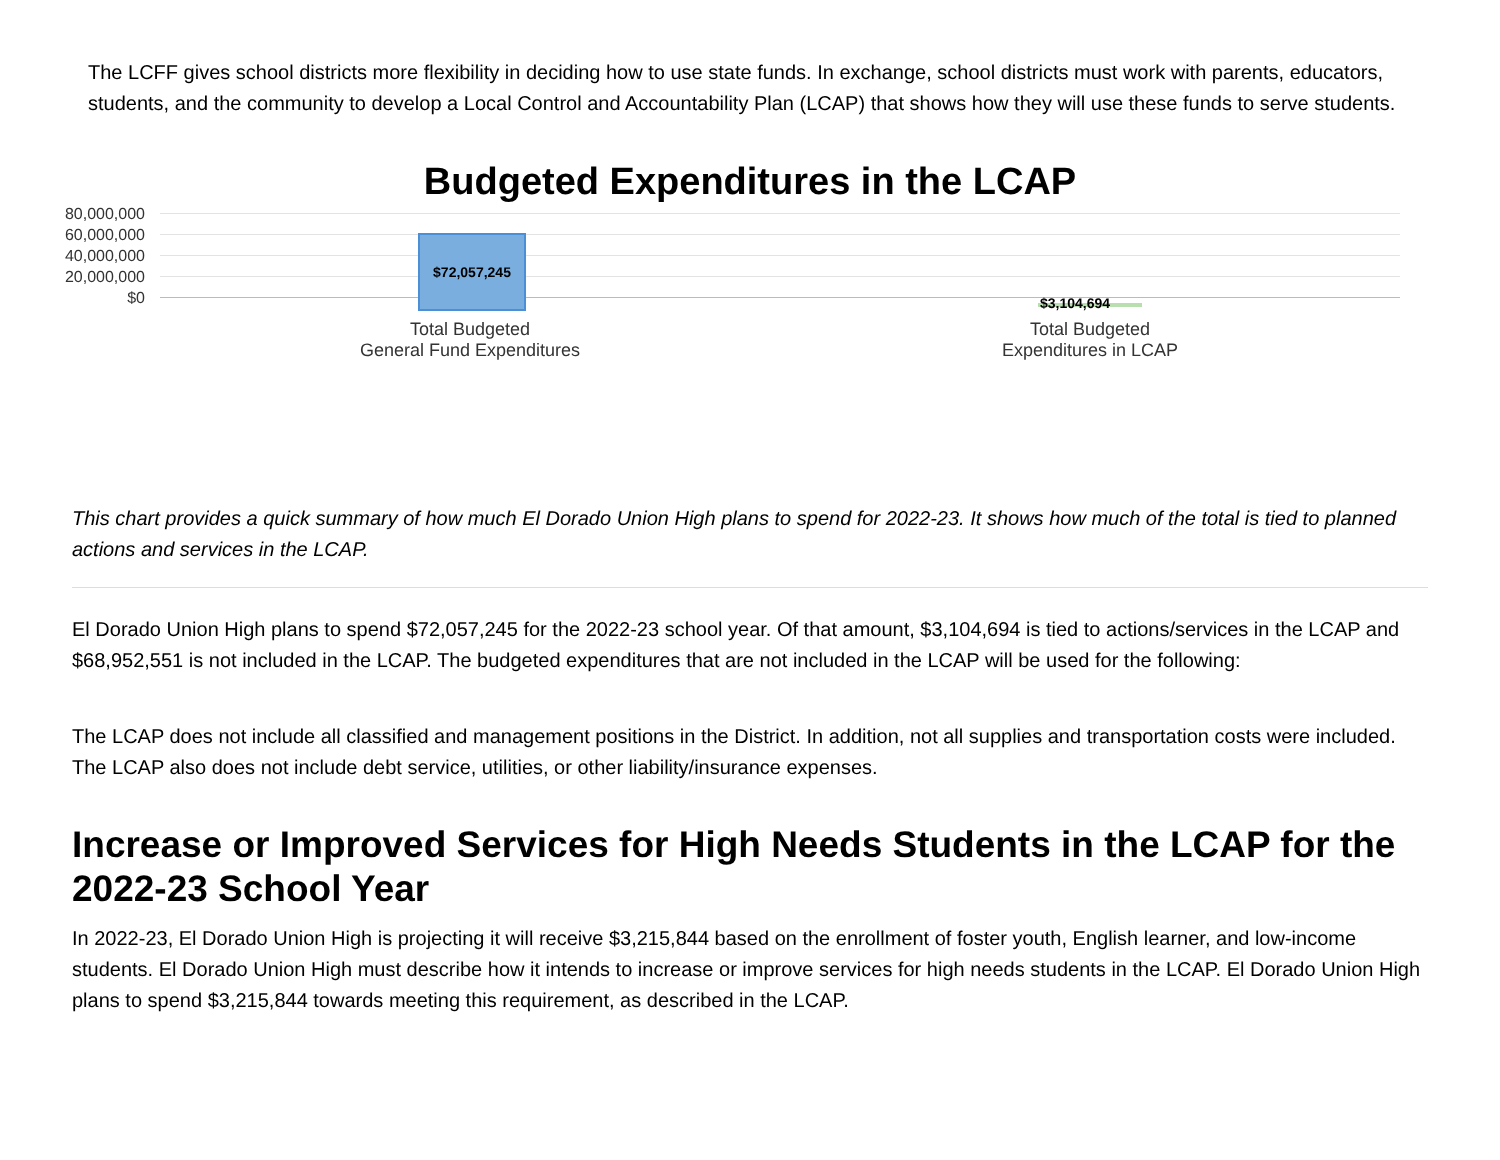The LCFF gives school districts more flexibility in deciding how to use state funds. In exchange, school districts must work with parents, educators, students, and the community to develop a Local Control and Accountability Plan (LCAP) that shows how they will use these funds to serve students.
Budgeted Expenditures in the LCAP
80,000,000
60,000,000
40,000,000
20,000,000
$0
$72,057,245
$3,104,694
Total Budgeted
General Fund Expenditures
Total Budgeted
Expenditures in LCAP
This chart provides a quick summary of how much El Dorado Union High plans to spend for 2022-23. It shows how much of the total is tied to planned actions and services in the LCAP.
El Dorado Union High plans to spend $72,057,245 for the 2022-23 school year. Of that amount, $3,104,694 is tied to actions/services in the LCAP and $68,952,551 is not included in the LCAP. The budgeted expenditures that are not included in the LCAP will be used for the following:
The LCAP does not include all classified and management positions in the District. In addition, not all supplies and transportation costs were included. The LCAP also does not include debt service, utilities, or other liability/insurance expenses.
Increase or Improved Services for High Needs Students in the LCAP for the 2022-23 School Year
In 2022-23, El Dorado Union High is projecting it will receive $3,215,844 based on the enrollment of foster youth, English learner, and low-income students. El Dorado Union High must describe how it intends to increase or improve services for high needs students in the LCAP. El Dorado Union High plans to spend $3,215,844 towards meeting this requirement, as described in the LCAP.